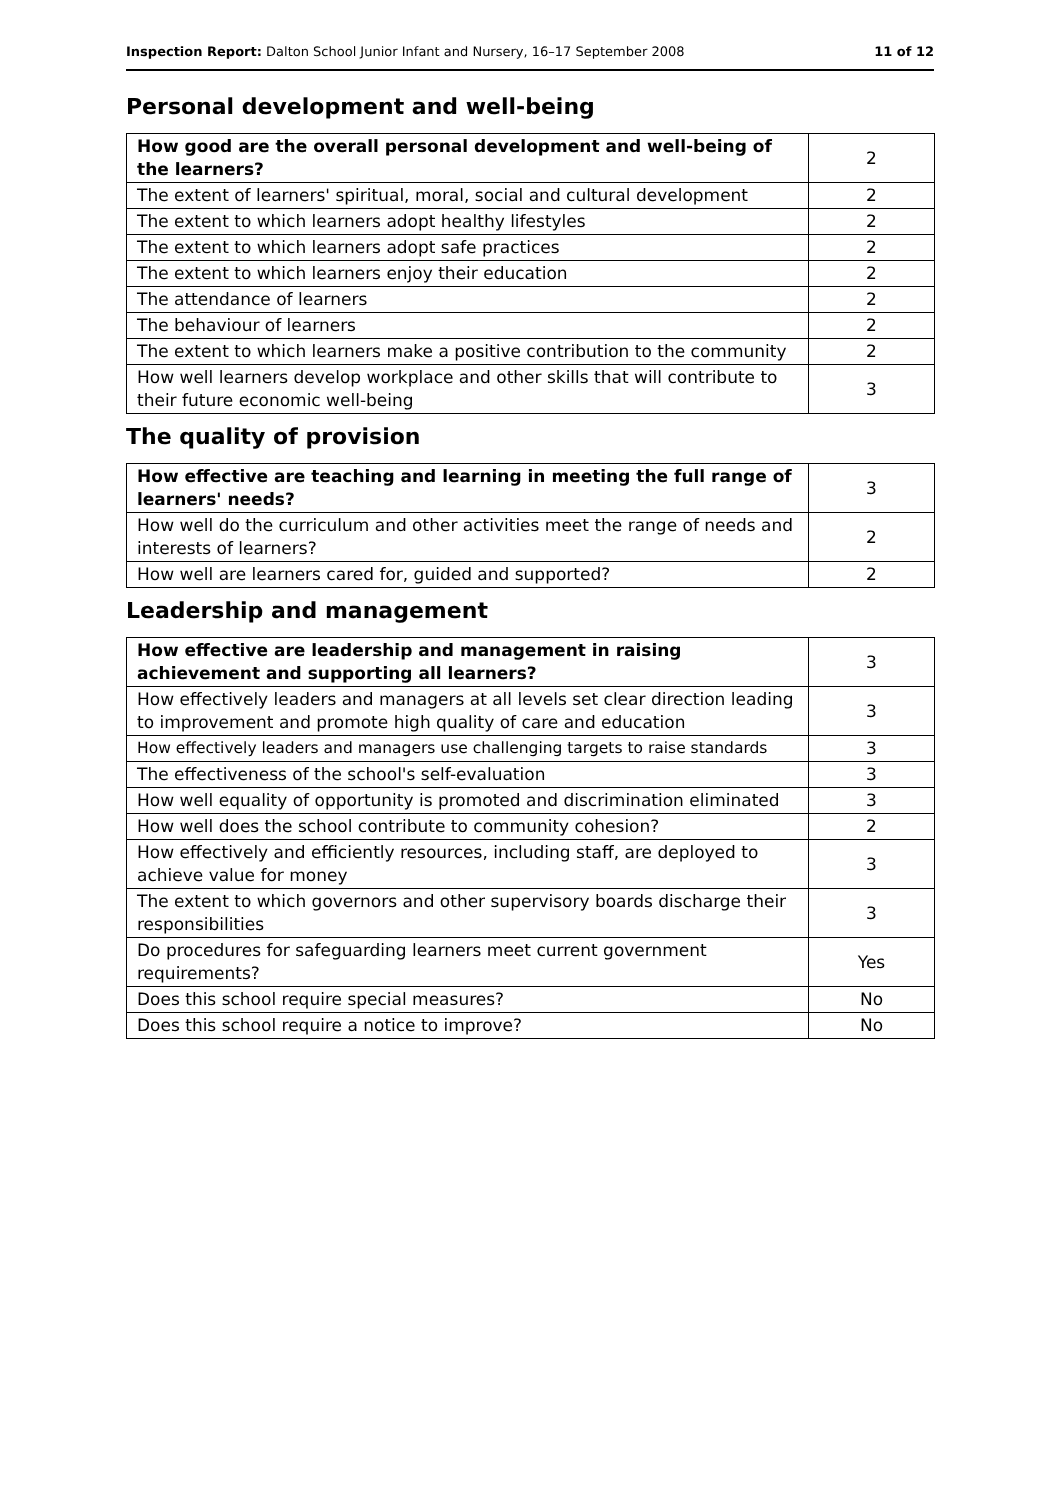Inspection Report: Dalton School Junior Infant and Nursery, 16–17 September 2008 11 of 12
Personal development and well-being
| How good are the overall personal development and well-being of the learners? | 2 |
| The extent of learners' spiritual, moral, social and cultural development | 2 |
| The extent to which learners adopt healthy lifestyles | 2 |
| The extent to which learners adopt safe practices | 2 |
| The extent to which learners enjoy their education | 2 |
| The attendance of learners | 2 |
| The behaviour of learners | 2 |
| The extent to which learners make a positive contribution to the community | 2 |
| How well learners develop workplace and other skills that will contribute to their future economic well-being | 3 |
The quality of provision
| How effective are teaching and learning in meeting the full range of learners' needs? | 3 |
| How well do the curriculum and other activities meet the range of needs and interests of learners? | 2 |
| How well are learners cared for, guided and supported? | 2 |
Leadership and management
| How effective are leadership and management in raising achievement and supporting all learners? | 3 |
| How effectively leaders and managers at all levels set clear direction leading to improvement and promote high quality of care and education | 3 |
| How effectively leaders and managers use challenging targets to raise standards | 3 |
| The effectiveness of the school's self-evaluation | 3 |
| How well equality of opportunity is promoted and discrimination eliminated | 3 |
| How well does the school contribute to community cohesion? | 2 |
| How effectively and efficiently resources, including staff, are deployed to achieve value for money | 3 |
| The extent to which governors and other supervisory boards discharge their responsibilities | 3 |
| Do procedures for safeguarding learners meet current government requirements? | Yes |
| Does this school require special measures? | No |
| Does this school require a notice to improve? | No |